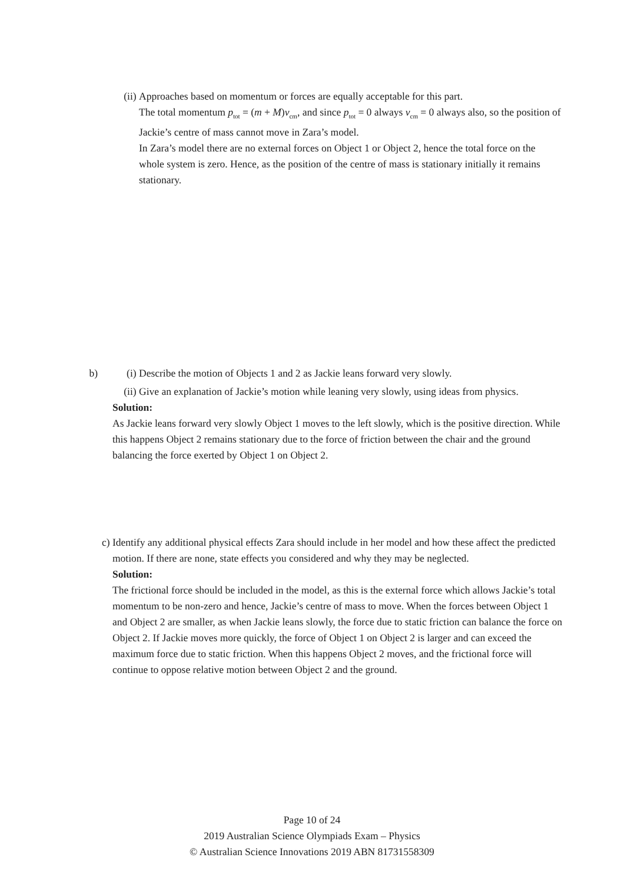(ii) Approaches based on momentum or forces are equally acceptable for this part.
The total momentum p<sub>tot</sub> = (m + M)v<sub>cm</sub>, and since p<sub>tot</sub> = 0 always v<sub>cm</sub> = 0 always also, so the position of Jackie’s centre of mass cannot move in Zara’s model.
In Zara’s model there are no external forces on Object 1 or Object 2, hence the total force on the whole system is zero. Hence, as the position of the centre of mass is stationary initially it remains stationary.
b) (i) Describe the motion of Objects 1 and 2 as Jackie leans forward very slowly.
(ii) Give an explanation of Jackie’s motion while leaning very slowly, using ideas from physics.
Solution:
As Jackie leans forward very slowly Object 1 moves to the left slowly, which is the positive direction. While this happens Object 2 remains stationary due to the force of friction between the chair and the ground balancing the force exerted by Object 1 on Object 2.
c) Identify any additional physical effects Zara should include in her model and how these affect the predicted motion. If there are none, state effects you considered and why they may be neglected.
Solution:
The frictional force should be included in the model, as this is the external force which allows Jackie’s total momentum to be non-zero and hence, Jackie’s centre of mass to move. When the forces between Object 1 and Object 2 are smaller, as when Jackie leans slowly, the force due to static friction can balance the force on Object 2. If Jackie moves more quickly, the force of Object 1 on Object 2 is larger and can exceed the maximum force due to static friction. When this happens Object 2 moves, and the frictional force will continue to oppose relative motion between Object 2 and the ground.
Page 10 of 24
2019 Australian Science Olympiads Exam – Physics
© Australian Science Innovations 2019 ABN 81731558309